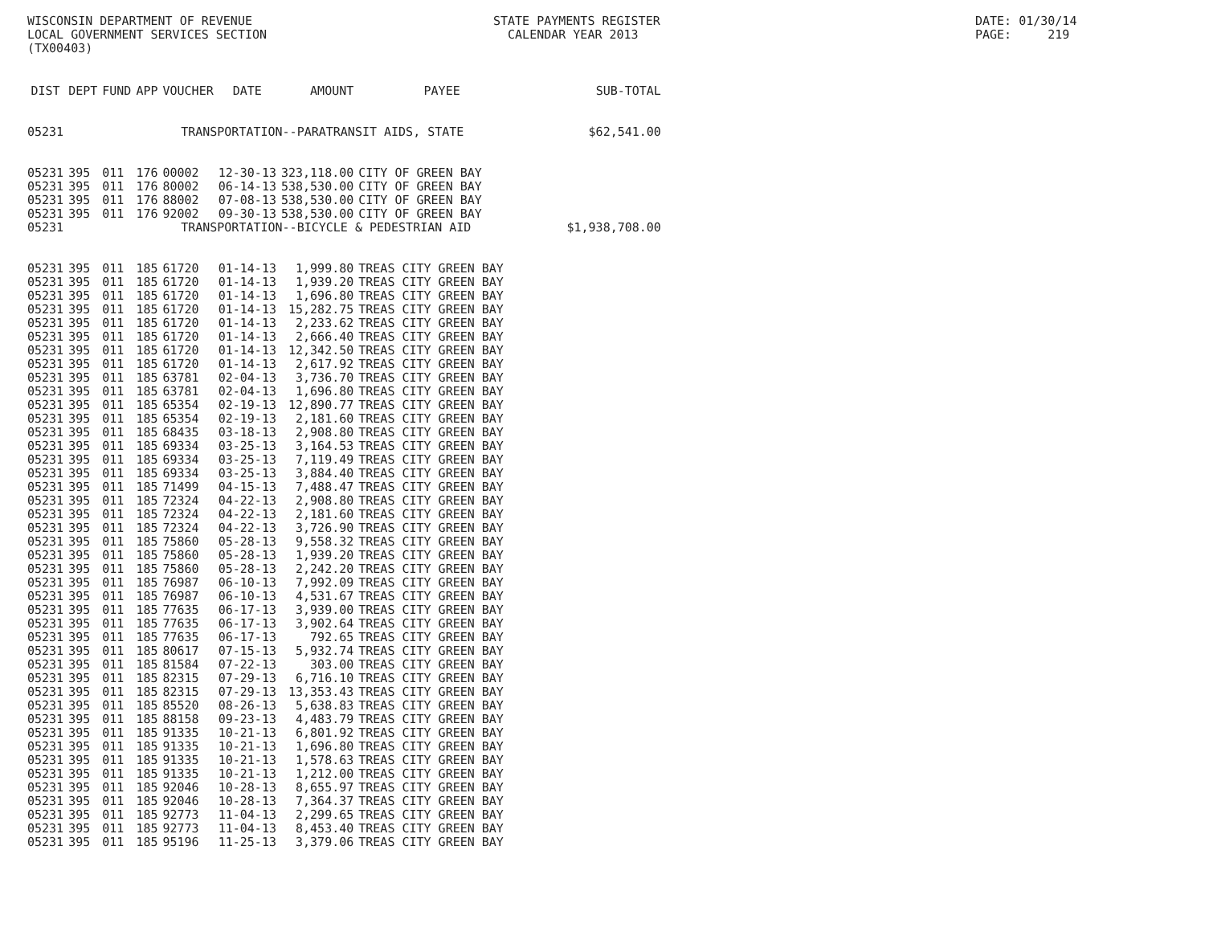WISCONSIN DEPARTMENT OF REVENUE
LOCAL GOVERNMENT SERVICES SECTION
(TX00403)
STATE PAYMENTS REGISTER
  CALENDAR YEAR 2013
DATE: 01/30/14
PAGE:     219
| DIST | DEPT | FUND | APP | VOUCHER | DATE | AMOUNT | PAYEE | SUB-TOTAL |
| --- | --- | --- | --- | --- | --- | --- | --- | --- |
| 05231 | TRANSPORTATION--PARATRANSIT AIDS, STATE | | | | | | | $62,541.00 |
| 05231 | 395 | 011 | 176 | 00002 | 12-30-13 | 323,118.00 | CITY OF GREEN BAY | |
| 05231 | 395 | 011 | 176 | 80002 | 06-14-13 | 538,530.00 | CITY OF GREEN BAY | |
| 05231 | 395 | 011 | 176 | 88002 | 07-08-13 | 538,530.00 | CITY OF GREEN BAY | |
| 05231 | 395 | 011 | 176 | 92002 | 09-30-13 | 538,530.00 | CITY OF GREEN BAY | |
| 05231 | TRANSPORTATION--BICYCLE & PEDESTRIAN AID | | | | | | | $1,938,708.00 |
| 05231 | 395 | 011 | 185 | 61720 | 01-14-13 | 1,999.80 | TREAS CITY GREEN BAY | |
| 05231 | 395 | 011 | 185 | 61720 | 01-14-13 | 1,939.20 | TREAS CITY GREEN BAY | |
| 05231 | 395 | 011 | 185 | 61720 | 01-14-13 | 1,696.80 | TREAS CITY GREEN BAY | |
| 05231 | 395 | 011 | 185 | 61720 | 01-14-13 | 15,282.75 | TREAS CITY GREEN BAY | |
| 05231 | 395 | 011 | 185 | 61720 | 01-14-13 | 2,233.62 | TREAS CITY GREEN BAY | |
| 05231 | 395 | 011 | 185 | 61720 | 01-14-13 | 2,666.40 | TREAS CITY GREEN BAY | |
| 05231 | 395 | 011 | 185 | 61720 | 01-14-13 | 12,342.50 | TREAS CITY GREEN BAY | |
| 05231 | 395 | 011 | 185 | 61720 | 01-14-13 | 2,617.92 | TREAS CITY GREEN BAY | |
| 05231 | 395 | 011 | 185 | 63781 | 02-04-13 | 3,736.70 | TREAS CITY GREEN BAY | |
| 05231 | 395 | 011 | 185 | 63781 | 02-04-13 | 1,696.80 | TREAS CITY GREEN BAY | |
| 05231 | 395 | 011 | 185 | 65354 | 02-19-13 | 12,890.77 | TREAS CITY GREEN BAY | |
| 05231 | 395 | 011 | 185 | 65354 | 02-19-13 | 2,181.60 | TREAS CITY GREEN BAY | |
| 05231 | 395 | 011 | 185 | 68435 | 03-18-13 | 2,908.80 | TREAS CITY GREEN BAY | |
| 05231 | 395 | 011 | 185 | 69334 | 03-25-13 | 3,164.53 | TREAS CITY GREEN BAY | |
| 05231 | 395 | 011 | 185 | 69334 | 03-25-13 | 7,119.49 | TREAS CITY GREEN BAY | |
| 05231 | 395 | 011 | 185 | 69334 | 03-25-13 | 3,884.40 | TREAS CITY GREEN BAY | |
| 05231 | 395 | 011 | 185 | 71499 | 04-15-13 | 7,488.47 | TREAS CITY GREEN BAY | |
| 05231 | 395 | 011 | 185 | 72324 | 04-22-13 | 2,908.80 | TREAS CITY GREEN BAY | |
| 05231 | 395 | 011 | 185 | 72324 | 04-22-13 | 2,181.60 | TREAS CITY GREEN BAY | |
| 05231 | 395 | 011 | 185 | 72324 | 04-22-13 | 3,726.90 | TREAS CITY GREEN BAY | |
| 05231 | 395 | 011 | 185 | 75860 | 05-28-13 | 9,558.32 | TREAS CITY GREEN BAY | |
| 05231 | 395 | 011 | 185 | 75860 | 05-28-13 | 1,939.20 | TREAS CITY GREEN BAY | |
| 05231 | 395 | 011 | 185 | 75860 | 05-28-13 | 2,242.20 | TREAS CITY GREEN BAY | |
| 05231 | 395 | 011 | 185 | 76987 | 06-10-13 | 7,992.09 | TREAS CITY GREEN BAY | |
| 05231 | 395 | 011 | 185 | 76987 | 06-10-13 | 4,531.67 | TREAS CITY GREEN BAY | |
| 05231 | 395 | 011 | 185 | 77635 | 06-17-13 | 3,939.00 | TREAS CITY GREEN BAY | |
| 05231 | 395 | 011 | 185 | 77635 | 06-17-13 | 3,902.64 | TREAS CITY GREEN BAY | |
| 05231 | 395 | 011 | 185 | 77635 | 06-17-13 | 792.65 | TREAS CITY GREEN BAY | |
| 05231 | 395 | 011 | 185 | 80617 | 07-15-13 | 5,932.74 | TREAS CITY GREEN BAY | |
| 05231 | 395 | 011 | 185 | 81584 | 07-22-13 | 303.00 | TREAS CITY GREEN BAY | |
| 05231 | 395 | 011 | 185 | 82315 | 07-29-13 | 6,716.10 | TREAS CITY GREEN BAY | |
| 05231 | 395 | 011 | 185 | 82315 | 07-29-13 | 13,353.43 | TREAS CITY GREEN BAY | |
| 05231 | 395 | 011 | 185 | 85520 | 08-26-13 | 5,638.83 | TREAS CITY GREEN BAY | |
| 05231 | 395 | 011 | 185 | 88158 | 09-23-13 | 4,483.79 | TREAS CITY GREEN BAY | |
| 05231 | 395 | 011 | 185 | 91335 | 10-21-13 | 6,801.92 | TREAS CITY GREEN BAY | |
| 05231 | 395 | 011 | 185 | 91335 | 10-21-13 | 1,696.80 | TREAS CITY GREEN BAY | |
| 05231 | 395 | 011 | 185 | 91335 | 10-21-13 | 1,578.63 | TREAS CITY GREEN BAY | |
| 05231 | 395 | 011 | 185 | 91335 | 10-21-13 | 1,212.00 | TREAS CITY GREEN BAY | |
| 05231 | 395 | 011 | 185 | 92046 | 10-28-13 | 8,655.97 | TREAS CITY GREEN BAY | |
| 05231 | 395 | 011 | 185 | 92046 | 10-28-13 | 7,364.37 | TREAS CITY GREEN BAY | |
| 05231 | 395 | 011 | 185 | 92773 | 11-04-13 | 2,299.65 | TREAS CITY GREEN BAY | |
| 05231 | 395 | 011 | 185 | 92773 | 11-04-13 | 8,453.40 | TREAS CITY GREEN BAY | |
| 05231 | 395 | 011 | 185 | 95196 | 11-25-13 | 3,379.06 | TREAS CITY GREEN BAY | |